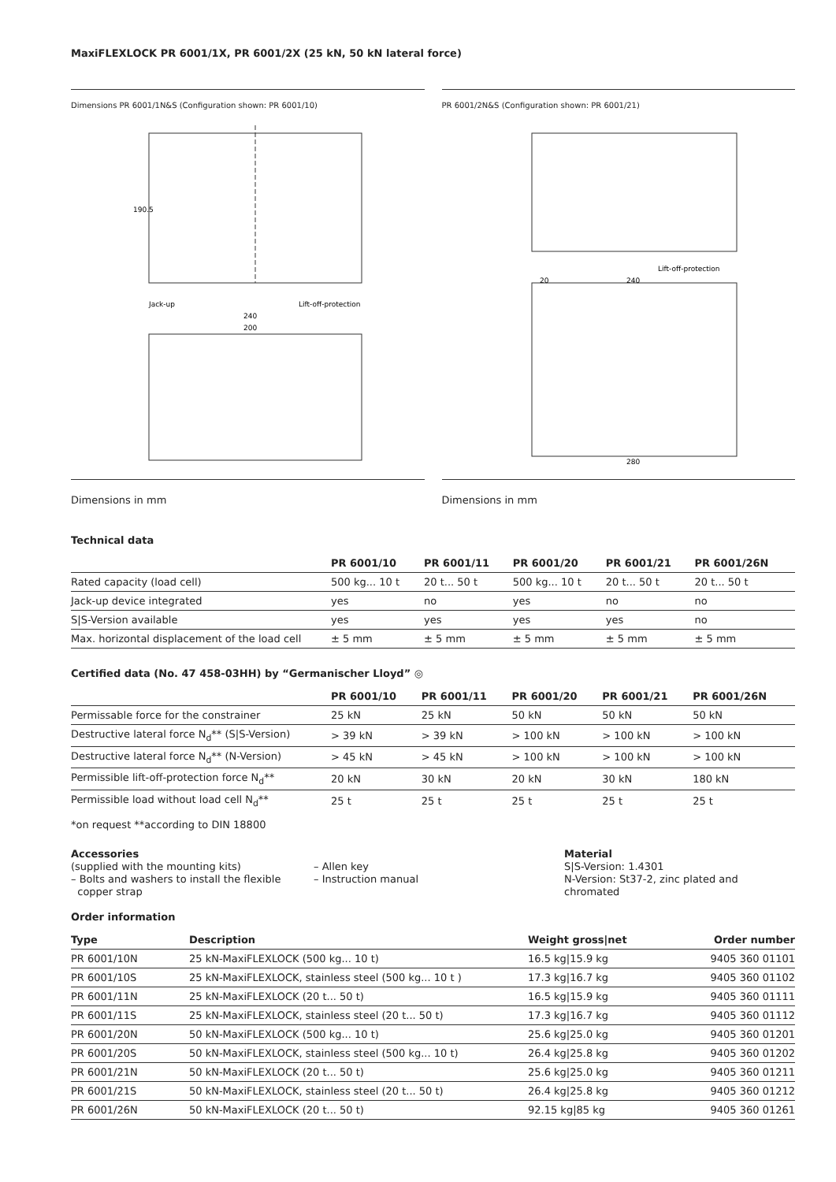MaxiFLEXLOCK PR 6001/1X, PR 6001/2X (25 kN, 50 kN lateral force)
Dimensions PR 6001/1N&S (Configuration shown: PR 6001/10)
Jack-up
Lift-off-protection
240
200
190.5
PR 6001/2N&S (Configuration shown: PR 6001/21)
Lift-off-protection
240
280
20
Dimensions in mm Dimensions in mm
Technical data
| | PR 6001/10 | PR 6001/11 | PR 6001/20 | PR 6001/21 | PR 6001/26N |
| --- | --- | --- | --- | --- | --- |
| Rated capacity (load cell) | 500 kg... 10 t | 20 t... 50 t | 500 kg... 10 t | 20 t... 50 t | 20 t... 50 t |
| Jack-up device integrated | yes | no | yes | no | no |
| S/S-Version available | yes | yes | yes | yes | no |
| Max. horizontal displacement of the load cell | ± 5 mm | ± 5 mm | ± 5 mm | ± 5 mm | ± 5 mm |
Certified data (No. 47 458-03HH) by “Germanischer Lloyd” ◎
| | PR 6001/10 | PR 6001/11 | PR 6001/20 | PR 6001/21 | PR 6001/26N |
| --- | --- | --- | --- | --- | --- |
| Permissable force for the constrainer | 25 kN | 25 kN | 50 kN | 50 kN | 50 kN |
| Destructive lateral force N<sub>d</sub>** (S/S-Version) | > 39 kN | > 39 kN | > 100 kN | > 100 kN | > 100 kN |
| Destructive lateral force N<sub>d</sub>** (N-Version) | > 45 kN | > 45 kN | > 100 kN | > 100 kN | > 100 kN |
| Permissible lift-off-protection force N<sub>d</sub>** | 20 kN | 30 kN | 20 kN | 30 kN | 180 kN |
| Permissible load without load cell N<sub>d</sub>** | 25 t | 25 t | 25 t | 25 t | 25 t |
*on request **according to DIN 18800
Accessories
(supplied with the mounting kits)
– Bolts and washers to install the flexible
copper strap
– Allen key
– Instruction manual
Material
S|S-Version: 1.4301
N-Version: St37-2, zinc plated and
chromated
Order information
| Type | Description | Weight gross/net | Order number |
| --- | --- | --- | --- |
| PR 6001/10N | 25 kN-MaxiFLEXLOCK (500 kg... 10 t) | 16.5 kg/15.9 kg | 9405 360 01101 |
| PR 6001/10S | 25 kN-MaxiFLEXLOCK, stainless steel (500 kg... 10 t ) | 17.3 kg/16.7 kg | 9405 360 01102 |
| PR 6001/11N | 25 kN-MaxiFLEXLOCK (20 t... 50 t) | 16.5 kg/15.9 kg | 9405 360 01111 |
| PR 6001/11S | 25 kN-MaxiFLEXLOCK, stainless steel (20 t... 50 t) | 17.3 kg/16.7 kg | 9405 360 01112 |
| PR 6001/20N | 50 kN-MaxiFLEXLOCK (500 kg... 10 t) | 25.6 kg/25.0 kg | 9405 360 01201 |
| PR 6001/20S | 50 kN-MaxiFLEXLOCK, stainless steel (500 kg... 10 t) | 26.4 kg/25.8 kg | 9405 360 01202 |
| PR 6001/21N | 50 kN-MaxiFLEXLOCK (20 t... 50 t) | 25.6 kg/25.0 kg | 9405 360 01211 |
| PR 6001/21S | 50 kN-MaxiFLEXLOCK, stainless steel (20 t... 50 t) | 26.4 kg/25.8 kg | 9405 360 01212 |
| PR 6001/26N | 50 kN-MaxiFLEXLOCK (20 t... 50 t) | 92.15 kg/85 kg | 9405 360 01261 |